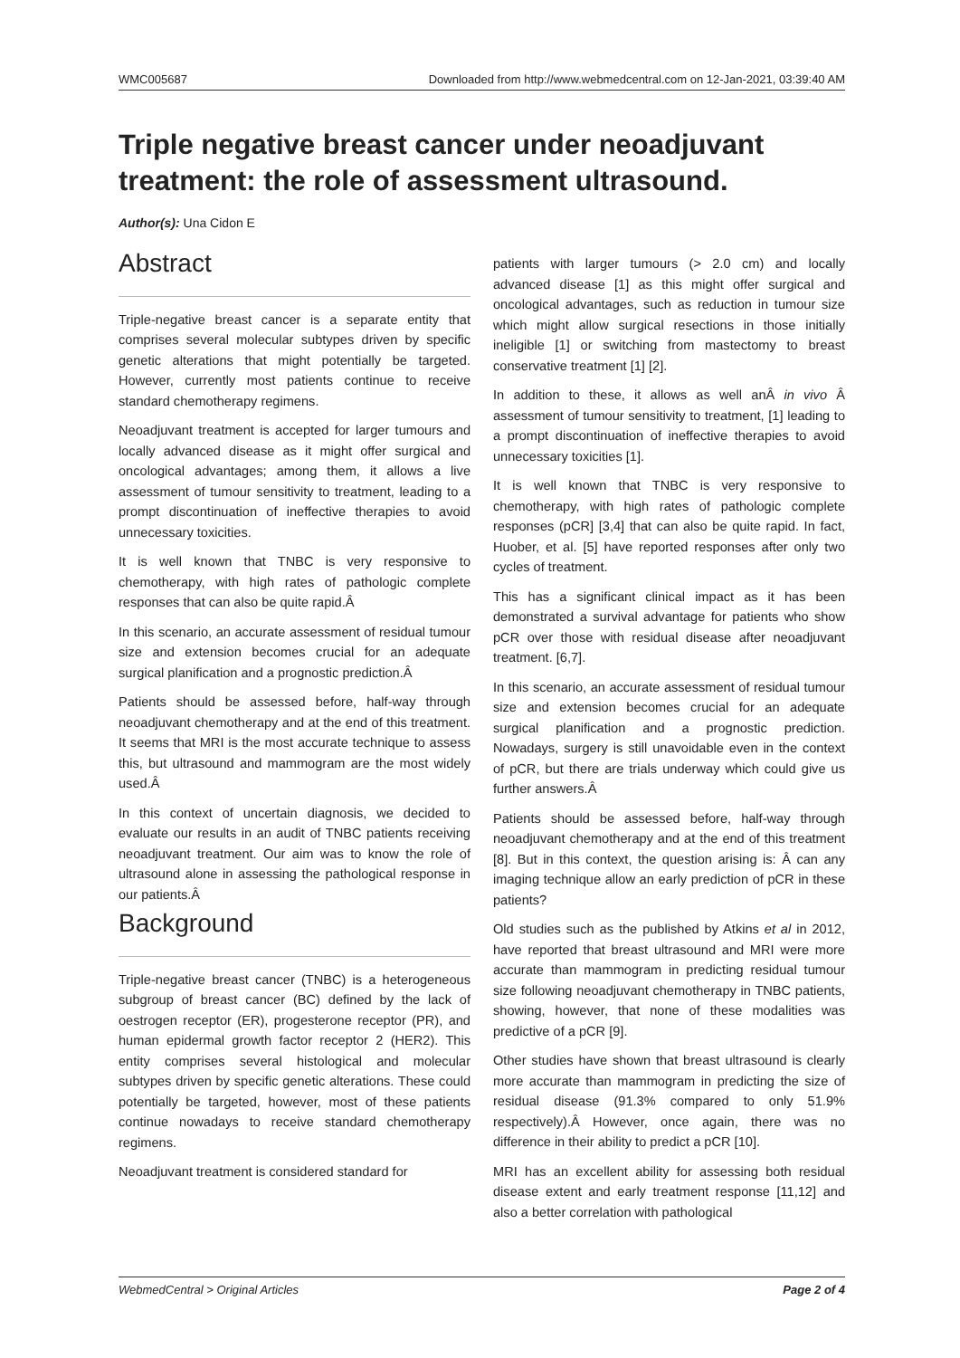WMC005687 Downloaded from http://www.webmedcentral.com on 12-Jan-2021, 03:39:40 AM
Triple negative breast cancer under neoadjuvant treatment: the role of assessment ultrasound.
Author(s): Una Cidon E
Abstract
Triple-negative breast cancer is a separate entity that comprises several molecular subtypes driven by specific genetic alterations that might potentially be targeted. However, currently most patients continue to receive standard chemotherapy regimens.
Neoadjuvant treatment is accepted for larger tumours and locally advanced disease as it might offer surgical and oncological advantages; among them, it allows a live assessment of tumour sensitivity to treatment, leading to a prompt discontinuation of ineffective therapies to avoid unnecessary toxicities.
It is well known that TNBC is very responsive to chemotherapy, with high rates of pathologic complete responses that can also be quite rapid.Â
In this scenario, an accurate assessment of residual tumour size and extension becomes crucial for an adequate surgical planification and a prognostic prediction.Â
Patients should be assessed before, half-way through neoadjuvant chemotherapy and at the end of this treatment. It seems that MRI is the most accurate technique to assess this, but ultrasound and mammogram are the most widely used.Â
In this context of uncertain diagnosis, we decided to evaluate our results in an audit of TNBC patients receiving neoadjuvant treatment. Our aim was to know the role of ultrasound alone in assessing the pathological response in our patients.Â
Background
Triple-negative breast cancer (TNBC) is a heterogeneous subgroup of breast cancer (BC) defined by the lack of oestrogen receptor (ER), progesterone receptor (PR), and human epidermal growth factor receptor 2 (HER2). This entity comprises several histological and molecular subtypes driven by specific genetic alterations. These could potentially be targeted, however, most of these patients continue nowadays to receive standard chemotherapy regimens.
Neoadjuvant treatment is considered standard for
patients with larger tumours (> 2.0 cm) and locally advanced disease [1] as this might offer surgical and oncological advantages, such as reduction in tumour size which might allow surgical resections in those initially ineligible [1] or switching from mastectomy to breast conservative treatment [1] [2].
In addition to these, it allows as well anÂ in vivo Â assessment of tumour sensitivity to treatment, [1] leading to a prompt discontinuation of ineffective therapies to avoid unnecessary toxicities [1].
It is well known that TNBC is very responsive to chemotherapy, with high rates of pathologic complete responses (pCR] [3,4] that can also be quite rapid. In fact, Huober, et al. [5] have reported responses after only two cycles of treatment.
This has a significant clinical impact as it has been demonstrated a survival advantage for patients who show pCR over those with residual disease after neoadjuvant treatment. [6,7].
In this scenario, an accurate assessment of residual tumour size and extension becomes crucial for an adequate surgical planification and a prognostic prediction. Nowadays, surgery is still unavoidable even in the context of pCR, but there are trials underway which could give us further answers.Â
Patients should be assessed before, half-way through neoadjuvant chemotherapy and at the end of this treatment [8]. But in this context, the question arising is: Â can any imaging technique allow an early prediction of pCR in these patients?
Old studies such as the published by Atkins et al in 2012, have reported that breast ultrasound and MRI were more accurate than mammogram in predicting residual tumour size following neoadjuvant chemotherapy in TNBC patients, showing, however, that none of these modalities was predictive of a pCR [9].
Other studies have shown that breast ultrasound is clearly more accurate than mammogram in predicting the size of residual disease (91.3% compared to only 51.9% respectively).Â However, once again, there was no difference in their ability to predict a pCR [10].
MRI has an excellent ability for assessing both residual disease extent and early treatment response [11,12] and also a better correlation with pathological
WebmedCentral > Original Articles Page 2 of 4